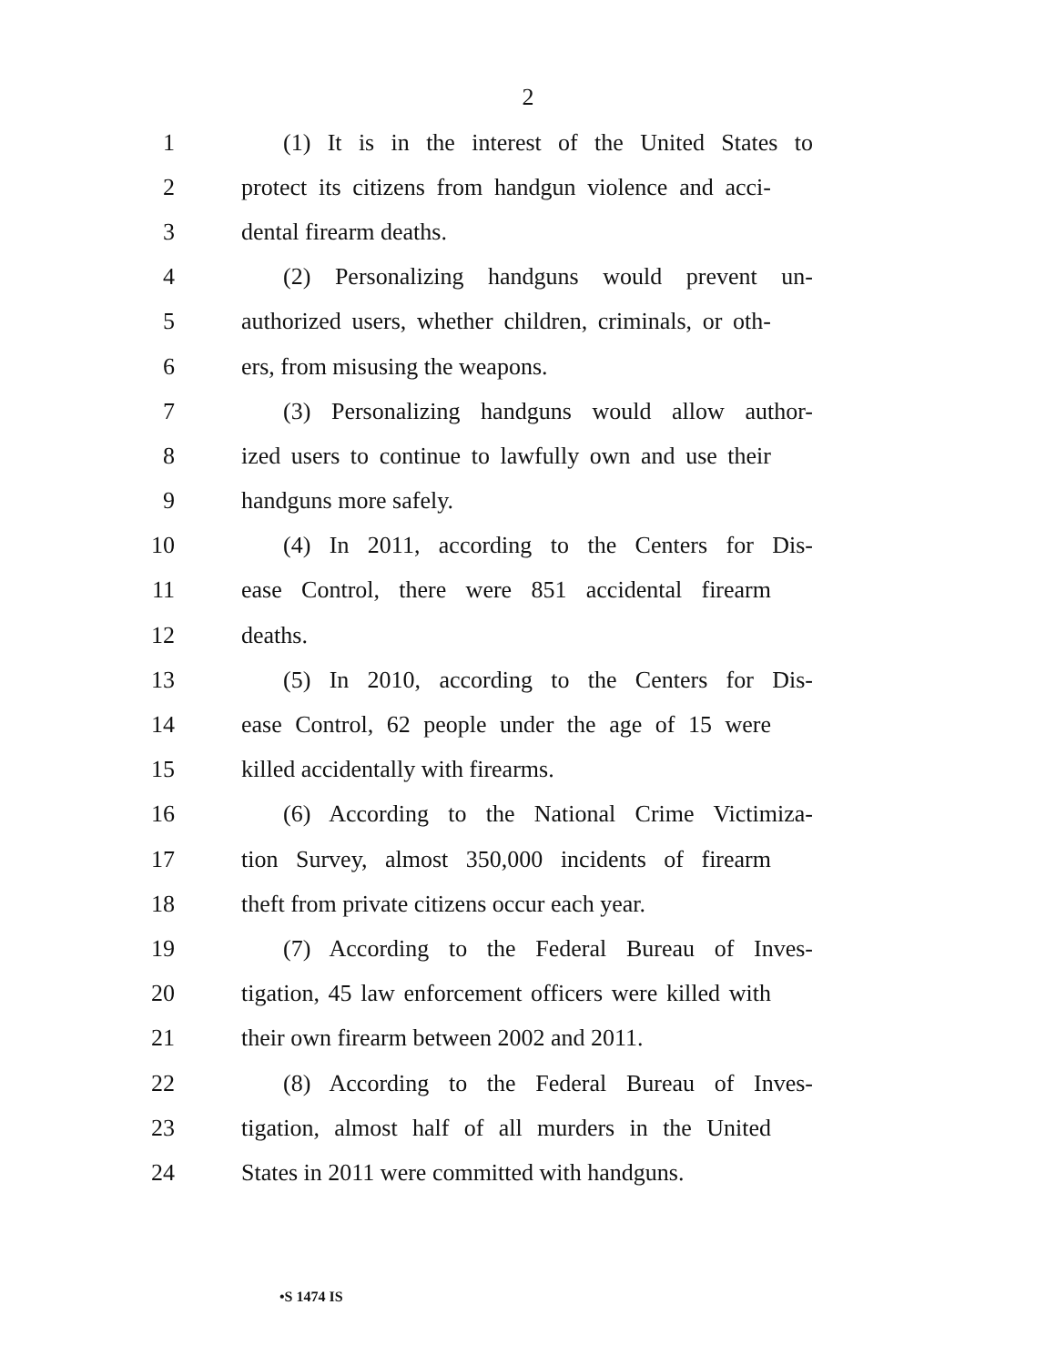2
1 (1) It is in the interest of the United States to
2 protect its citizens from handgun violence and acci-
3 dental firearm deaths.
4 (2) Personalizing handguns would prevent un-
5 authorized users, whether children, criminals, or oth-
6 ers, from misusing the weapons.
7 (3) Personalizing handguns would allow author-
8 ized users to continue to lawfully own and use their
9 handguns more safely.
10 (4) In 2011, according to the Centers for Dis-
11 ease Control, there were 851 accidental firearm
12 deaths.
13 (5) In 2010, according to the Centers for Dis-
14 ease Control, 62 people under the age of 15 were
15 killed accidentally with firearms.
16 (6) According to the National Crime Victimiza-
17 tion Survey, almost 350,000 incidents of firearm
18 theft from private citizens occur each year.
19 (7) According to the Federal Bureau of Inves-
20 tigation, 45 law enforcement officers were killed with
21 their own firearm between 2002 and 2011.
22 (8) According to the Federal Bureau of Inves-
23 tigation, almost half of all murders in the United
24 States in 2011 were committed with handguns.
•S 1474 IS